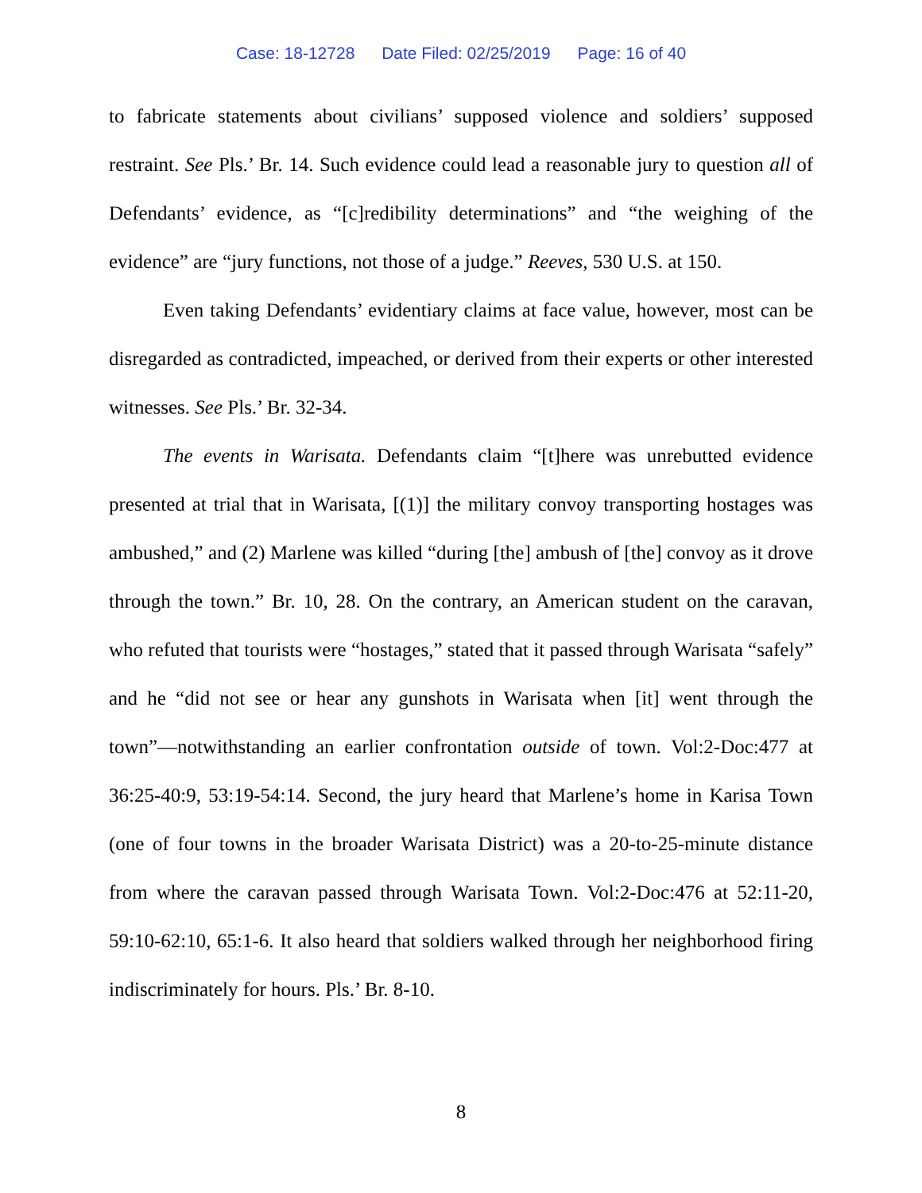Case: 18-12728 Date Filed: 02/25/2019 Page: 16 of 40
to fabricate statements about civilians’ supposed violence and soldiers’ supposed restraint. See Pls.’ Br. 14. Such evidence could lead a reasonable jury to question all of Defendants’ evidence, as “[c]redibility determinations” and “the weighing of the evidence” are “jury functions, not those of a judge.” Reeves, 530 U.S. at 150.
Even taking Defendants’ evidentiary claims at face value, however, most can be disregarded as contradicted, impeached, or derived from their experts or other interested witnesses. See Pls.’ Br. 32-34.
The events in Warisata. Defendants claim “[t]here was unrebutted evidence presented at trial that in Warisata, [(1)] the military convoy transporting hostages was ambushed,” and (2) Marlene was killed “during [the] ambush of [the] convoy as it drove through the town.” Br. 10, 28. On the contrary, an American student on the caravan, who refuted that tourists were “hostages,” stated that it passed through Warisata “safely” and he “did not see or hear any gunshots in Warisata when [it] went through the town”—notwithstanding an earlier confrontation outside of town. Vol:2-Doc:477 at 36:25-40:9, 53:19-54:14. Second, the jury heard that Marlene’s home in Karisa Town (one of four towns in the broader Warisata District) was a 20-to-25-minute distance from where the caravan passed through Warisata Town. Vol:2-Doc:476 at 52:11-20, 59:10-62:10, 65:1-6. It also heard that soldiers walked through her neighborhood firing indiscriminately for hours. Pls.’ Br. 8-10.
8